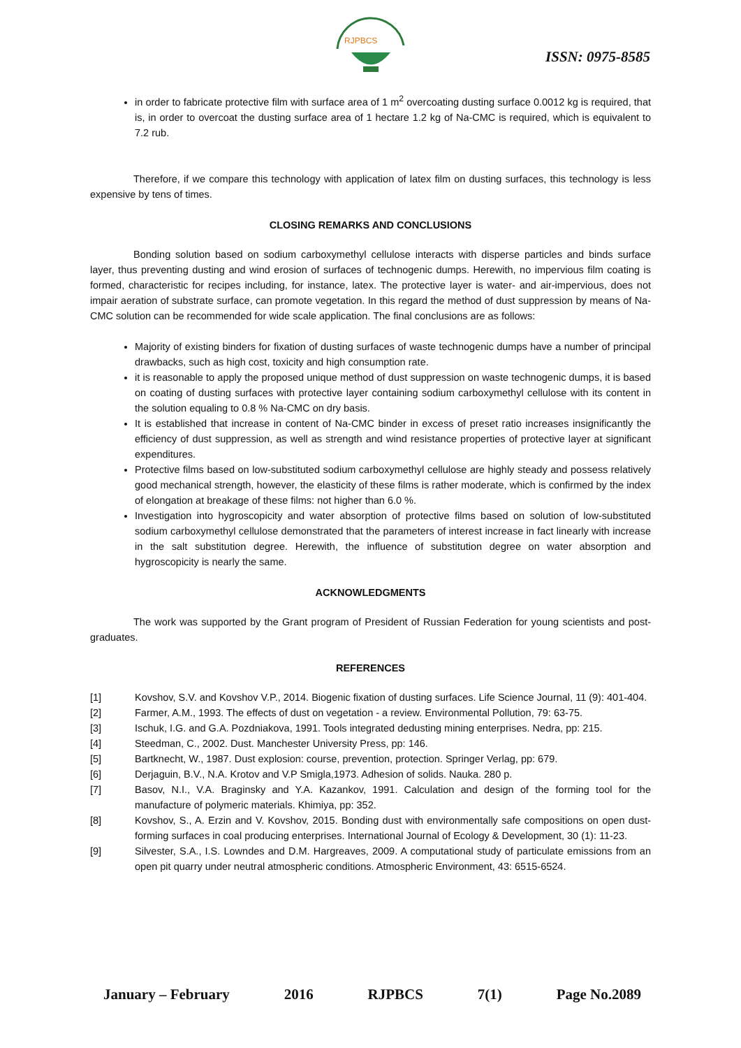RJPBCS
ISSN: 0975-8585
in order to fabricate protective film with surface area of 1 m<sup>2</sup> overcoating dusting surface 0.0012 kg is required, that is, in order to overcoat the dusting surface area of 1 hectare 1.2 kg of Na-CMC is required, which is equivalent to 7.2 rub.
Therefore, if we compare this technology with application of latex film on dusting surfaces, this technology is less expensive by tens of times.
CLOSING REMARKS AND CONCLUSIONS
Bonding solution based on sodium carboxymethyl cellulose interacts with disperse particles and binds surface layer, thus preventing dusting and wind erosion of surfaces of technogenic dumps. Herewith, no impervious film coating is formed, characteristic for recipes including, for instance, latex. The protective layer is water- and air-impervious, does not impair aeration of substrate surface, can promote vegetation. In this regard the method of dust suppression by means of Na-CMC solution can be recommended for wide scale application. The final conclusions are as follows:
Majority of existing binders for fixation of dusting surfaces of waste technogenic dumps have a number of principal drawbacks, such as high cost, toxicity and high consumption rate.
it is reasonable to apply the proposed unique method of dust suppression on waste technogenic dumps, it is based on coating of dusting surfaces with protective layer containing sodium carboxymethyl cellulose with its content in the solution equaling to 0.8 % Na-CMC on dry basis.
It is established that increase in content of Na-CMC binder in excess of preset ratio increases insignificantly the efficiency of dust suppression, as well as strength and wind resistance properties of protective layer at significant expenditures.
Protective films based on low-substituted sodium carboxymethyl cellulose are highly steady and possess relatively good mechanical strength, however, the elasticity of these films is rather moderate, which is confirmed by the index of elongation at breakage of these films: not higher than 6.0 %.
Investigation into hygroscopicity and water absorption of protective films based on solution of low-substituted sodium carboxymethyl cellulose demonstrated that the parameters of interest increase in fact linearly with increase in the salt substitution degree. Herewith, the influence of substitution degree on water absorption and hygroscopicity is nearly the same.
ACKNOWLEDGMENTS
The work was supported by the Grant program of President of Russian Federation for young scientists and post-graduates.
REFERENCES
[1] Kovshov, S.V. and Kovshov V.P., 2014. Biogenic fixation of dusting surfaces. Life Science Journal, 11 (9): 401-404.
[2] Farmer, A.M., 1993. The effects of dust on vegetation - a review. Environmental Pollution, 79: 63-75.
[3] Ischuk, I.G. and G.A. Pozdniakova, 1991. Tools integrated dedusting mining enterprises. Nedra, pp: 215.
[4] Steedman, C., 2002. Dust. Manchester University Press, pp: 146.
[5] Bartknecht, W., 1987. Dust explosion: course, prevention, protection. Springer Verlag, pp: 679.
[6] Derjaguin, B.V., N.A. Krotov and V.P Smigla,1973. Adhesion of solids. Nauka. 280 p.
[7] Basov, N.I., V.A. Braginsky and Y.A. Kazankov, 1991. Calculation and design of the forming tool for the manufacture of polymeric materials. Khimiya, pp: 352.
[8] Kovshov, S., A. Erzin and V. Kovshov, 2015. Bonding dust with environmentally safe compositions on open dust-forming surfaces in coal producing enterprises. International Journal of Ecology & Development, 30 (1): 11-23.
[9] Silvester, S.A., I.S. Lowndes and D.M. Hargreaves, 2009. A computational study of particulate emissions from an open pit quarry under neutral atmospheric conditions. Atmospheric Environment, 43: 6515-6524.
January – February 2016 RJPBCS 7(1) Page No.2089